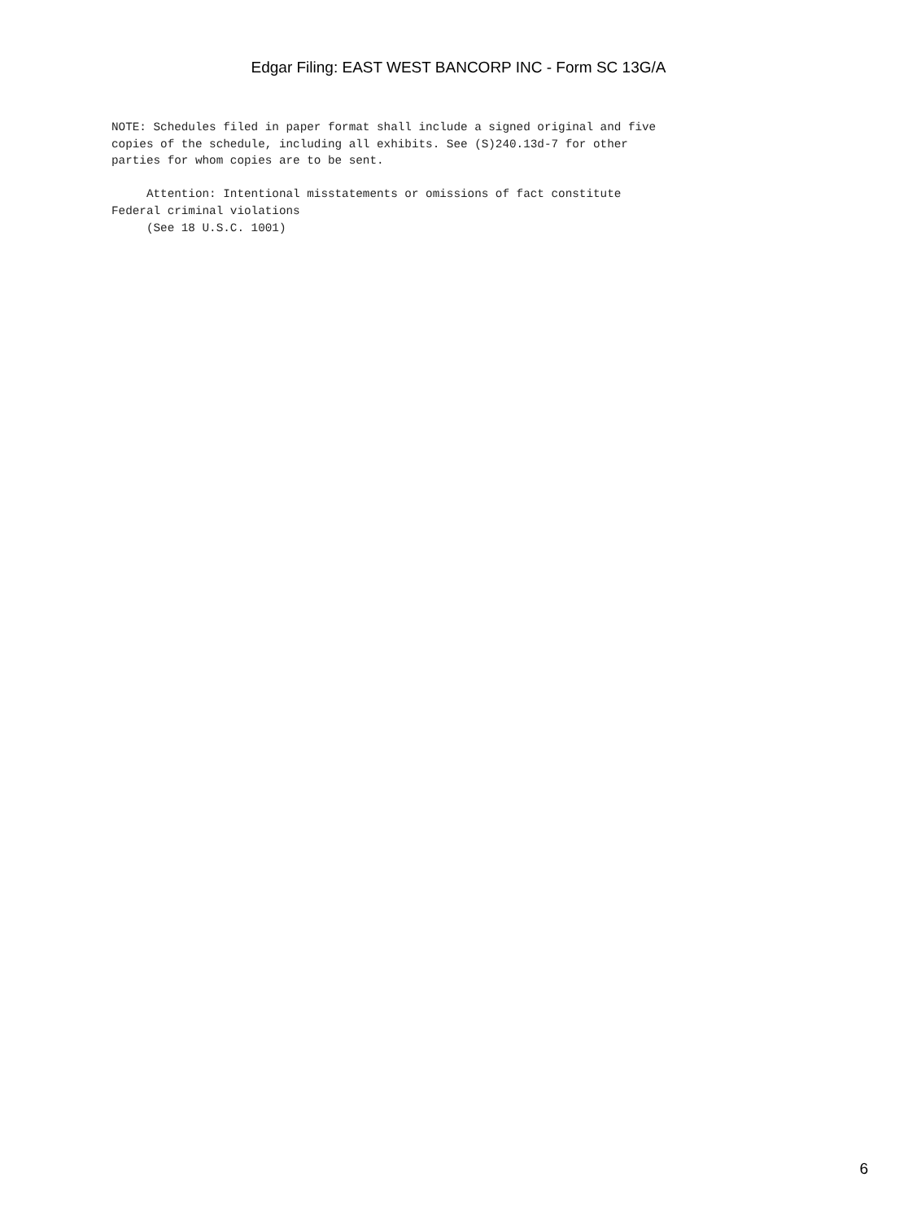Edgar Filing: EAST WEST BANCORP INC - Form SC 13G/A
NOTE: Schedules filed in paper format shall include a signed original and five
copies of the schedule, including all exhibits. See (S)240.13d-7 for other
parties for whom copies are to be sent.
     Attention: Intentional misstatements or omissions of fact constitute
Federal criminal violations
     (See 18 U.S.C. 1001)
6